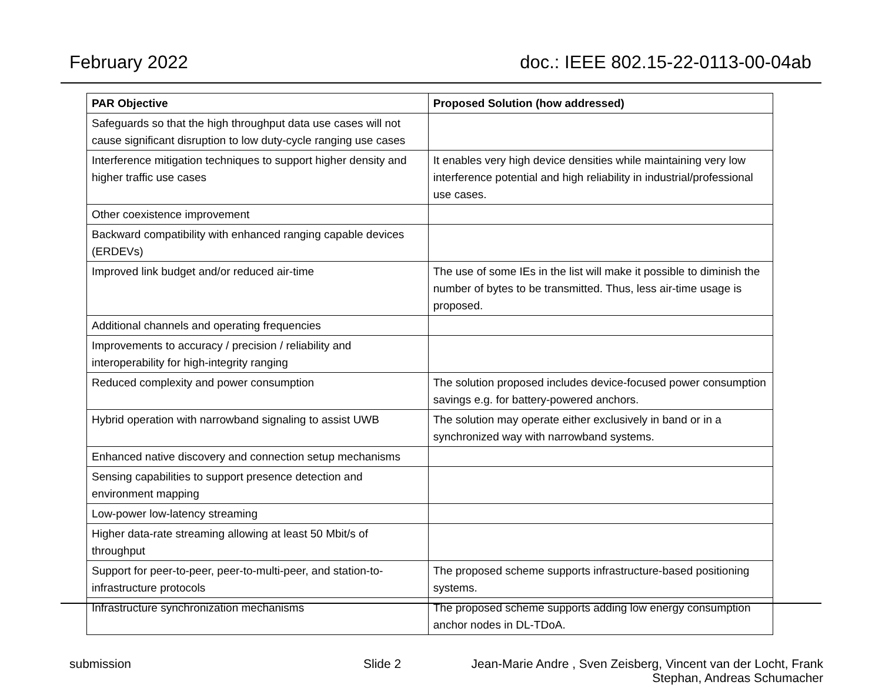February 2022 doc.: IEEE 802.15-22-0113-00-04ab
| PAR Objective | Proposed Solution (how addressed) |
| --- | --- |
| Safeguards so that the high throughput data use cases will not cause significant disruption to low duty-cycle ranging use cases | |
| Interference mitigation techniques to support higher density and higher traffic use cases | It enables very high device densities while maintaining very low interference potential and high reliability in industrial/professional use cases. |
| Other coexistence improvement | |
| Backward compatibility with enhanced ranging capable devices (ERDEVs) | |
| Improved link budget and/or reduced air-time | The use of some IEs in the list will make it possible to diminish the number of bytes to be transmitted. Thus, less air-time usage is proposed. |
| Additional channels and operating frequencies | |
| Improvements to accuracy / precision / reliability and interoperability for high-integrity ranging | |
| Reduced complexity and power consumption | The solution proposed includes device-focused power consumption savings e.g. for battery-powered anchors. |
| Hybrid operation with narrowband signaling to assist UWB | The solution may operate either exclusively in band or in a synchronized way with narrowband systems. |
| Enhanced native discovery and connection setup mechanisms | |
| Sensing capabilities to support presence detection and environment mapping | |
| Low-power low-latency streaming | |
| Higher data-rate streaming allowing at least 50 Mbit/s of throughput | |
| Support for peer-to-peer, peer-to-multi-peer, and station-to-infrastructure protocols | The proposed scheme supports infrastructure-based positioning systems. |
| Infrastructure synchronization mechanisms | The proposed scheme supports adding low energy consumption anchor nodes in DL-TDoA. |
submission Slide 2 Jean-Marie Andre , Sven Zeisberg, Vincent van der Locht, Frank Stephan, Andreas Schumacher